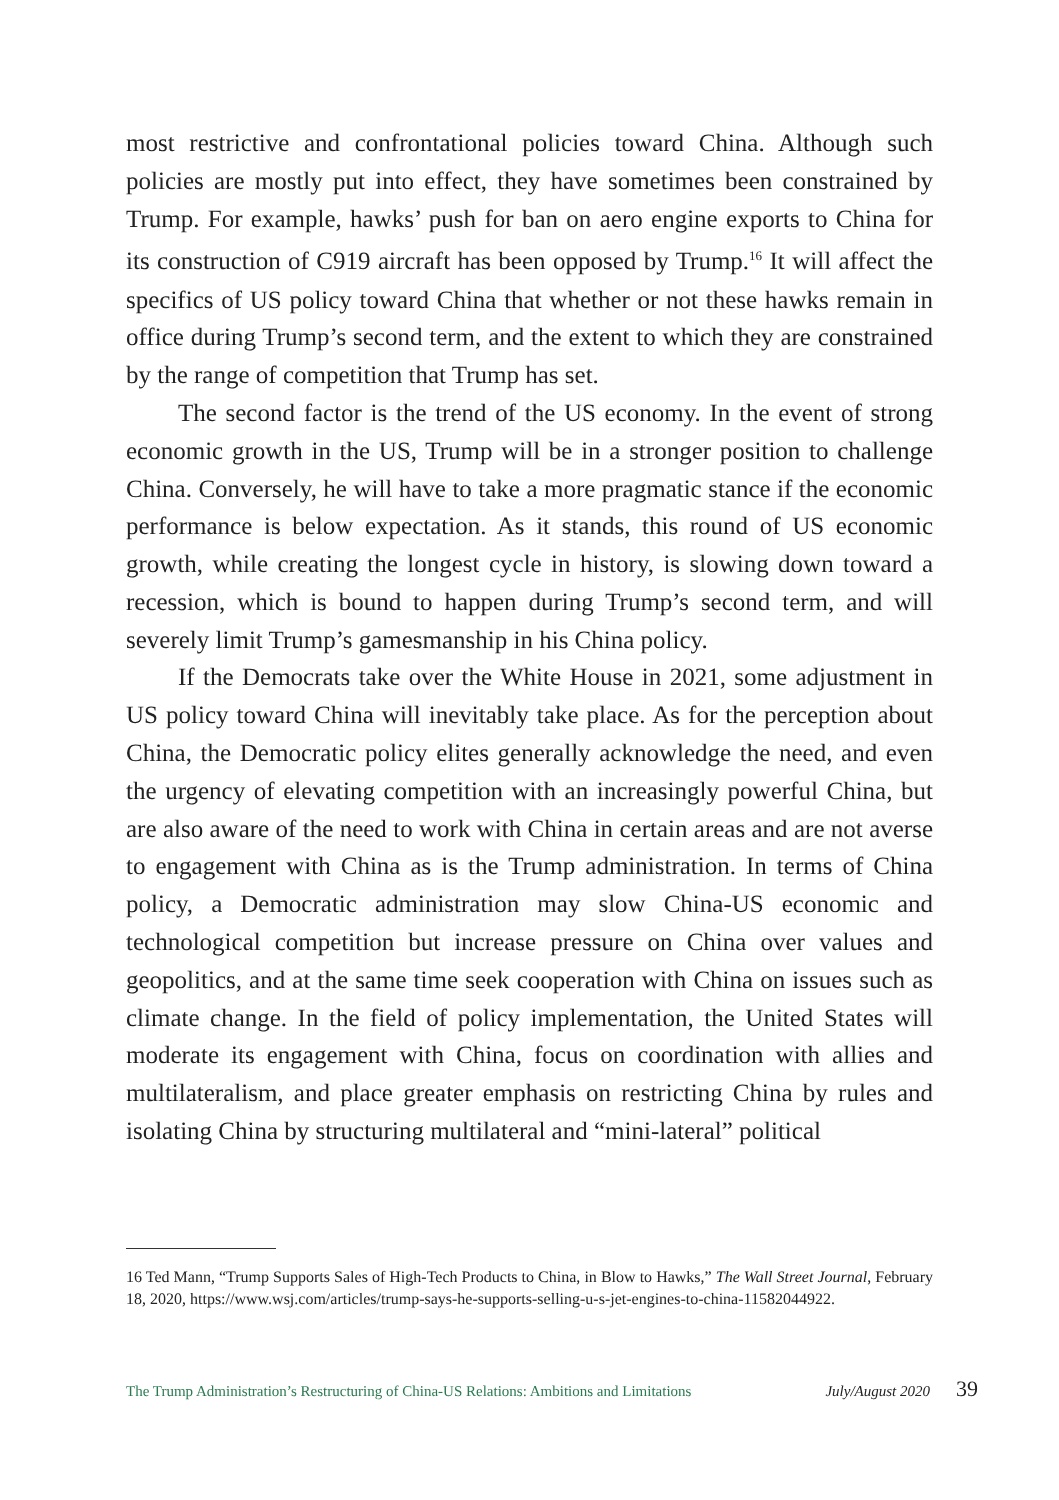most restrictive and confrontational policies toward China. Although such policies are mostly put into effect, they have sometimes been constrained by Trump. For example, hawks’ push for ban on aero engine exports to China for its construction of C919 aircraft has been opposed by Trump.<sup>16</sup> It will affect the specifics of US policy toward China that whether or not these hawks remain in office during Trump’s second term, and the extent to which they are constrained by the range of competition that Trump has set.
The second factor is the trend of the US economy. In the event of strong economic growth in the US, Trump will be in a stronger position to challenge China. Conversely, he will have to take a more pragmatic stance if the economic performance is below expectation. As it stands, this round of US economic growth, while creating the longest cycle in history, is slowing down toward a recession, which is bound to happen during Trump’s second term, and will severely limit Trump’s gamesmanship in his China policy.
If the Democrats take over the White House in 2021, some adjustment in US policy toward China will inevitably take place. As for the perception about China, the Democratic policy elites generally acknowledge the need, and even the urgency of elevating competition with an increasingly powerful China, but are also aware of the need to work with China in certain areas and are not averse to engagement with China as is the Trump administration. In terms of China policy, a Democratic administration may slow China-US economic and technological competition but increase pressure on China over values and geopolitics, and at the same time seek cooperation with China on issues such as climate change. In the field of policy implementation, the United States will moderate its engagement with China, focus on coordination with allies and multilateralism, and place greater emphasis on restricting China by rules and isolating China by structuring multilateral and “mini-lateral” political
16 Ted Mann, “Trump Supports Sales of High-Tech Products to China, in Blow to Hawks,” The Wall Street Journal, February 18, 2020, https://www.wsj.com/articles/trump-says-he-supports-selling-u-s-jet-engines-to-china-11582044922.
The Trump Administration’s Restructuring of China-US Relations: Ambitions and Limitations July/August 2020 39